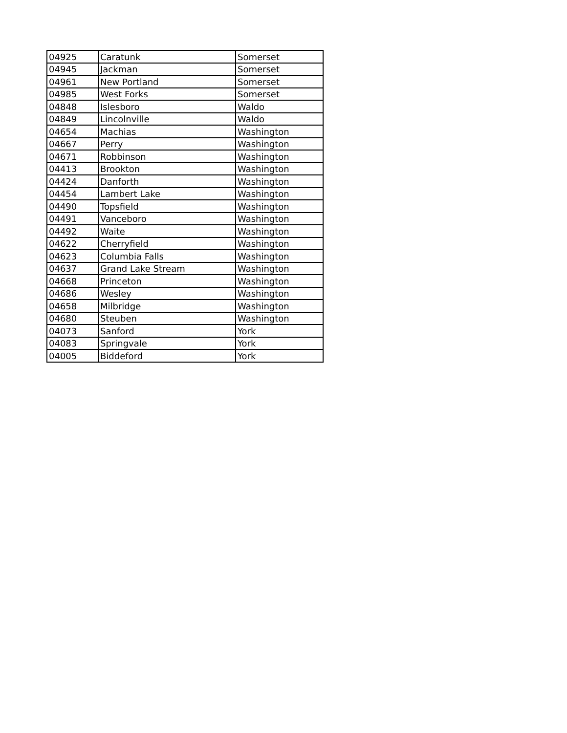| 04925 | Caratunk | Somerset |
| 04945 | Jackman | Somerset |
| 04961 | New Portland | Somerset |
| 04985 | West Forks | Somerset |
| 04848 | Islesboro | Waldo |
| 04849 | Lincolnville | Waldo |
| 04654 | Machias | Washington |
| 04667 | Perry | Washington |
| 04671 | Robbinson | Washington |
| 04413 | Brookton | Washington |
| 04424 | Danforth | Washington |
| 04454 | Lambert Lake | Washington |
| 04490 | Topsfield | Washington |
| 04491 | Vanceboro | Washington |
| 04492 | Waite | Washington |
| 04622 | Cherryfield | Washington |
| 04623 | Columbia Falls | Washington |
| 04637 | Grand Lake Stream | Washington |
| 04668 | Princeton | Washington |
| 04686 | Wesley | Washington |
| 04658 | Milbridge | Washington |
| 04680 | Steuben | Washington |
| 04073 | Sanford | York |
| 04083 | Springvale | York |
| 04005 | Biddeford | York |